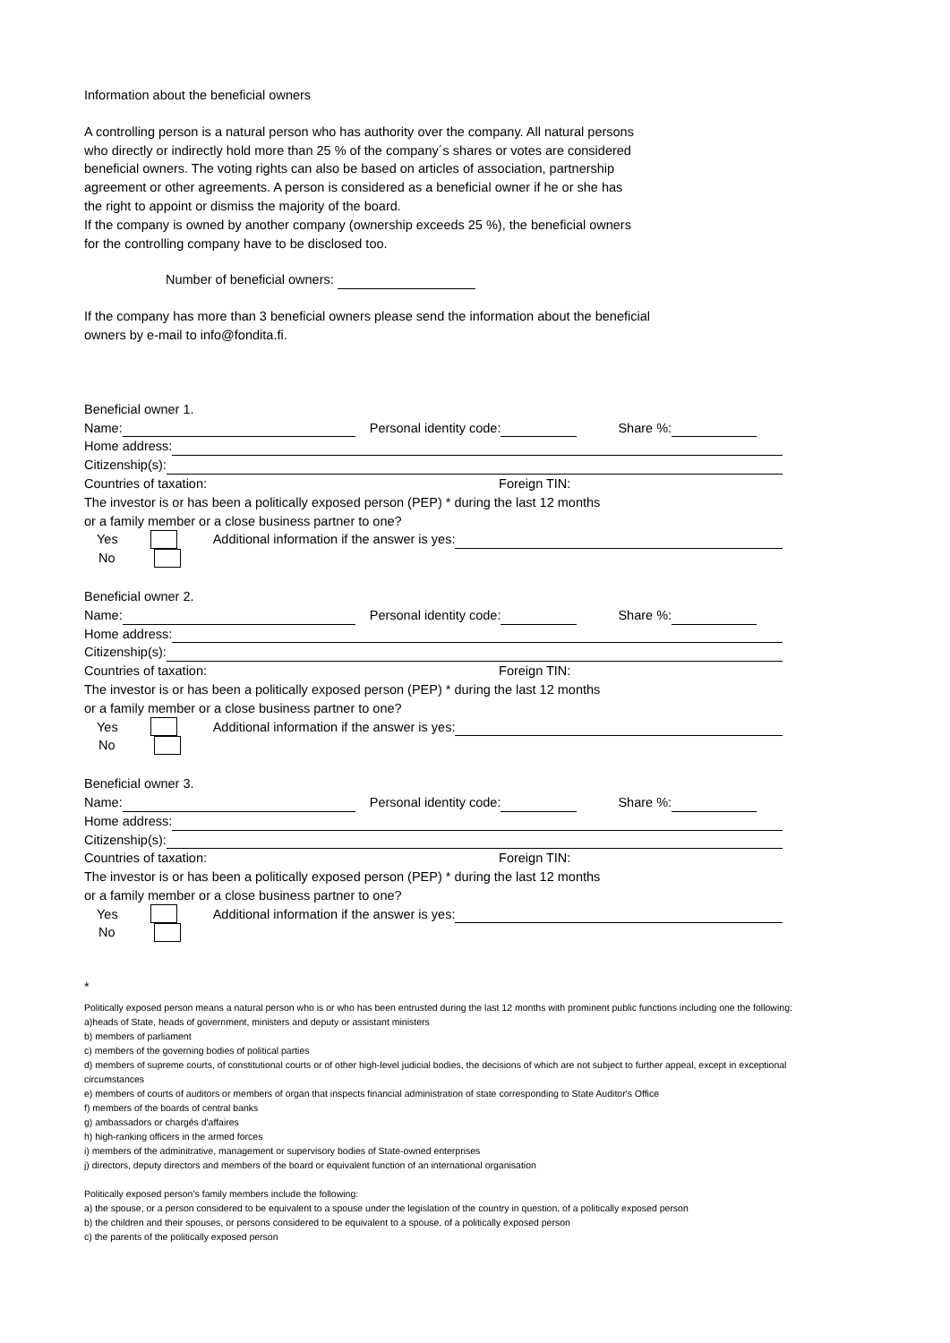Information about the beneficial owners
A controlling person is a natural person who has authority over the company. All natural persons
who directly or indirectly hold more than 25 % of the company´s shares or votes are considered
beneficial owners. The voting rights can also be based on articles of association, partnership
agreement or other agreements. A person is considered as a beneficial owner if he or she has
the right to appoint or dismiss the majority of the board.
If the company is owned by another company (ownership exceeds 25 %), the beneficial owners
for the controlling company have to be disclosed too.
Number of beneficial owners:
If the company has more than 3 beneficial owners please send the information about the beneficial
owners by e-mail to info@fondita.fi.
Beneficial owner 1.
Name: Personal identity code: Share %:
Home address:
Citizenship(s):
Countries of taxation: Foreign TIN:
The investor is or has been a politically exposed person (PEP) * during the last 12 months
or a family member or a close business partner to one?
Yes Additional information if the answer is yes:
No
Beneficial owner 2.
Name: Personal identity code: Share %:
Home address:
Citizenship(s):
Countries of taxation: Foreign TIN:
The investor is or has been a politically exposed person (PEP) * during the last 12 months
or a family member or a close business partner to one?
Yes Additional information if the answer is yes:
No
Beneficial owner 3.
Name: Personal identity code: Share %:
Home address:
Citizenship(s):
Countries of taxation: Foreign TIN:
The investor is or has been a politically exposed person (PEP) * during the last 12 months
or a family member or a close business partner to one?
Yes Additional information if the answer is yes:
No
*
Politically exposed person means a natural person who is or who has been entrusted during the last 12 months with prominent public functions including one the following:
a)heads of State, heads of government, ministers and deputy or assistant ministers
b) members of parliament
c) members of the governing bodies of political parties
d) members of supreme courts, of constitutional courts or of other high-level judicial bodies, the decisions of which are not subject to further appeal, except in exceptional circumstances
e) members of courts of auditors or members of organ that inspects financial administration of state corresponding to State Auditor's Office
f) members of the boards of central banks
g) ambassadors or chargés d'affaires
h) high-ranking officers in the armed forces
i) members of the adminitrative, management or supervisory bodies of State-owned enterprises
j) directors, deputy directors and members of the board or equivalent function of an international organisation
Politically exposed person’s family members include the following:
a) the spouse, or a person considered to be equivalent to a spouse under the legislation of the country in question, of a politically exposed person
b) the children and their spouses, or persons considered to be equivalent to a spouse, of a politically exposed person
c) the parents of the politically exposed person